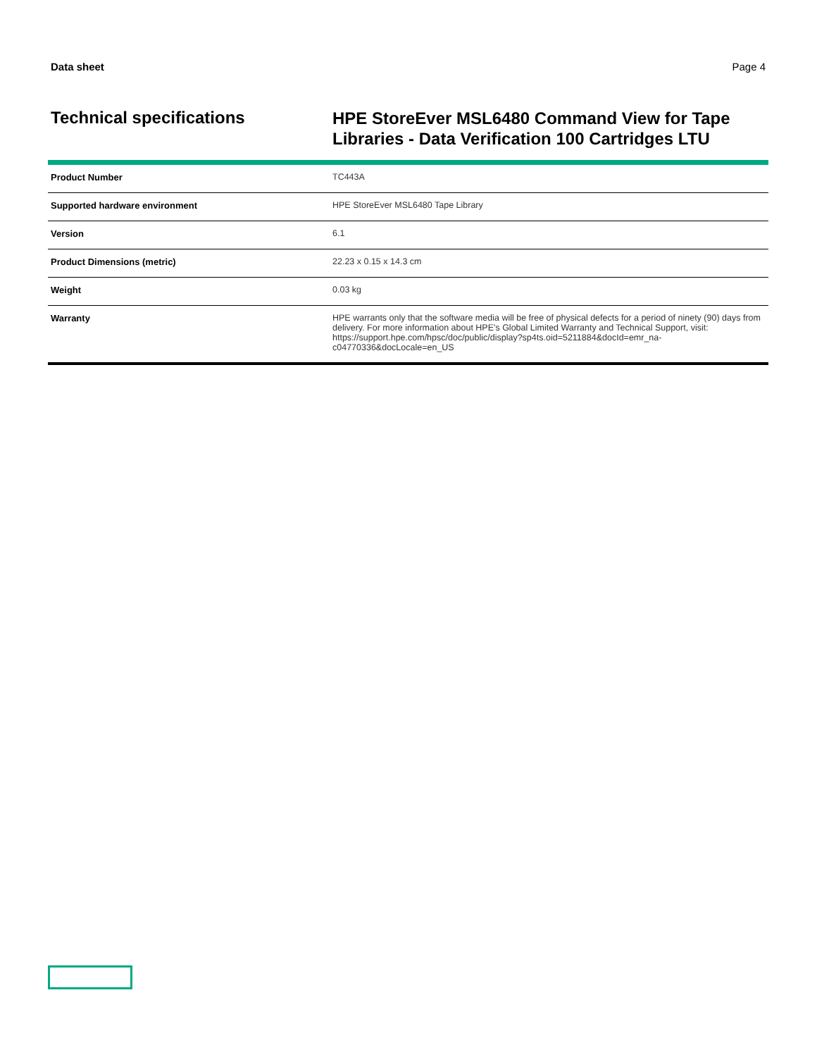Data sheet Page 4
Technical specifications
HPE StoreEver MSL6480 Command View for Tape Libraries - Data Verification 100 Cartridges LTU
| Product Number | TC443A |
| Supported hardware environment | HPE StoreEver MSL6480 Tape Library |
| Version | 6.1 |
| Product Dimensions (metric) | 22.23 x 0.15 x 14.3 cm |
| Weight | 0.03 kg |
| Warranty | HPE warrants only that the software media will be free of physical defects for a period of ninety (90) days from delivery. For more information about HPE's Global Limited Warranty and Technical Support, visit: https://support.hpe.com/hpsc/doc/public/display?sp4ts.oid=5211884&docId=emr_na-c04770336&docLocale=en_US |